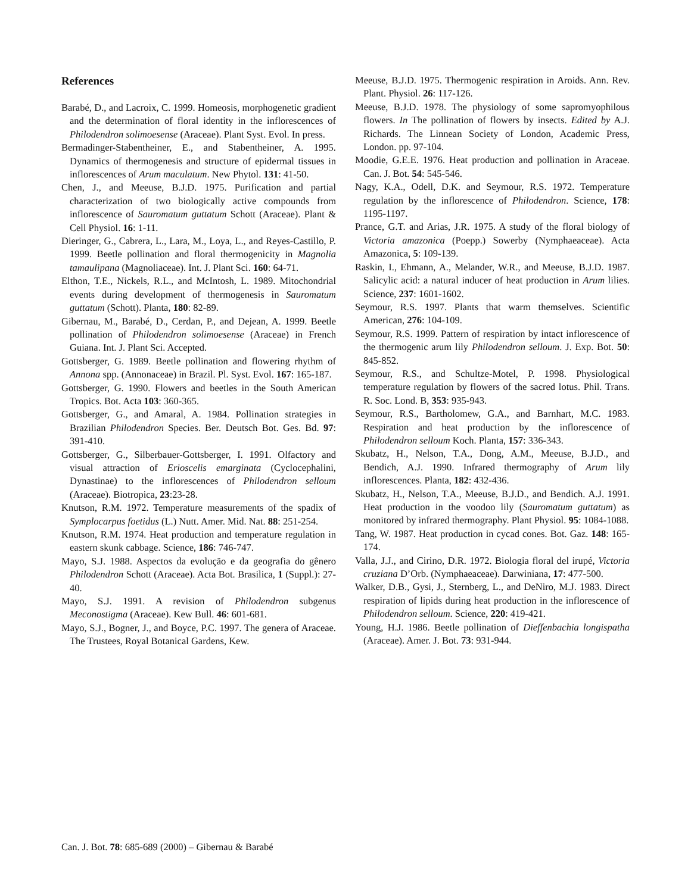References
Barabé, D., and Lacroix, C. 1999. Homeosis, morphogenetic gradient and the determination of floral identity in the inflorescences of Philodendron solimoesense (Araceae). Plant Syst. Evol. In press.
Bermadinger-Stabentheiner, E., and Stabentheiner, A. 1995. Dynamics of thermogenesis and structure of epidermal tissues in inflorescences of Arum maculatum. New Phytol. 131: 41-50.
Chen, J., and Meeuse, B.J.D. 1975. Purification and partial characterization of two biologically active compounds from inflorescence of Sauromatum guttatum Schott (Araceae). Plant & Cell Physiol. 16: 1-11.
Dieringer, G., Cabrera, L., Lara, M., Loya, L., and Reyes-Castillo, P. 1999. Beetle pollination and floral thermogenicity in Magnolia tamaulipana (Magnoliaceae). Int. J. Plant Sci. 160: 64-71.
Elthon, T.E., Nickels, R.L., and McIntosh, L. 1989. Mitochondrial events during development of thermogenesis in Sauromatum guttatum (Schott). Planta, 180: 82-89.
Gibernau, M., Barabé, D., Cerdan, P., and Dejean, A. 1999. Beetle pollination of Philodendron solimoesense (Araceae) in French Guiana. Int. J. Plant Sci. Accepted.
Gottsberger, G. 1989. Beetle pollination and flowering rhythm of Annona spp. (Annonaceae) in Brazil. Pl. Syst. Evol. 167: 165-187.
Gottsberger, G. 1990. Flowers and beetles in the South American Tropics. Bot. Acta 103: 360-365.
Gottsberger, G., and Amaral, A. 1984. Pollination strategies in Brazilian Philodendron Species. Ber. Deutsch Bot. Ges. Bd. 97: 391-410.
Gottsberger, G., Silberbauer-Gottsberger, I. 1991. Olfactory and visual attraction of Erioscelis emarginata (Cyclocephalini, Dynastinae) to the inflorescences of Philodendron selloum (Araceae). Biotropica, 23:23-28.
Knutson, R.M. 1972. Temperature measurements of the spadix of Symplocarpus foetidus (L.) Nutt. Amer. Mid. Nat. 88: 251-254.
Knutson, R.M. 1974. Heat production and temperature regulation in eastern skunk cabbage. Science, 186: 746-747.
Mayo, S.J. 1988. Aspectos da evolução e da geografia do gênero Philodendron Schott (Araceae). Acta Bot. Brasilica, 1 (Suppl.): 27-40.
Mayo, S.J. 1991. A revision of Philodendron subgenus Meconostigma (Araceae). Kew Bull. 46: 601-681.
Mayo, S.J., Bogner, J., and Boyce, P.C. 1997. The genera of Araceae. The Trustees, Royal Botanical Gardens, Kew.
Meeuse, B.J.D. 1975. Thermogenic respiration in Aroids. Ann. Rev. Plant. Physiol. 26: 117-126.
Meeuse, B.J.D. 1978. The physiology of some sapromyophilous flowers. In The pollination of flowers by insects. Edited by A.J. Richards. The Linnean Society of London, Academic Press, London. pp. 97-104.
Moodie, G.E.E. 1976. Heat production and pollination in Araceae. Can. J. Bot. 54: 545-546.
Nagy, K.A., Odell, D.K. and Seymour, R.S. 1972. Temperature regulation by the inflorescence of Philodendron. Science, 178: 1195-1197.
Prance, G.T. and Arias, J.R. 1975. A study of the floral biology of Victoria amazonica (Poepp.) Sowerby (Nymphaeaceae). Acta Amazonica, 5: 109-139.
Raskin, I., Ehmann, A., Melander, W.R., and Meeuse, B.J.D. 1987. Salicylic acid: a natural inducer of heat production in Arum lilies. Science, 237: 1601-1602.
Seymour, R.S. 1997. Plants that warm themselves. Scientific American, 276: 104-109.
Seymour, R.S. 1999. Pattern of respiration by intact inflorescence of the thermogenic arum lily Philodendron selloum. J. Exp. Bot. 50: 845-852.
Seymour, R.S., and Schultze-Motel, P. 1998. Physiological temperature regulation by flowers of the sacred lotus. Phil. Trans. R. Soc. Lond. B, 353: 935-943.
Seymour, R.S., Bartholomew, G.A., and Barnhart, M.C. 1983. Respiration and heat production by the inflorescence of Philodendron selloum Koch. Planta, 157: 336-343.
Skubatz, H., Nelson, T.A., Dong, A.M., Meeuse, B.J.D., and Bendich, A.J. 1990. Infrared thermography of Arum lily inflorescences. Planta, 182: 432-436.
Skubatz, H., Nelson, T.A., Meeuse, B.J.D., and Bendich. A.J. 1991. Heat production in the voodoo lily (Sauromatum guttatum) as monitored by infrared thermography. Plant Physiol. 95: 1084-1088.
Tang, W. 1987. Heat production in cycad cones. Bot. Gaz. 148: 165-174.
Valla, J.J., and Cirino, D.R. 1972. Biologia floral del irupé, Victoria cruziana D’Orb. (Nymphaeaceae). Darwiniana, 17: 477-500.
Walker, D.B., Gysi, J., Sternberg, L., and DeNiro, M.J. 1983. Direct respiration of lipids during heat production in the inflorescence of Philodendron selloum. Science, 220: 419-421.
Young, H.J. 1986. Beetle pollination of Dieffenbachia longispatha (Araceae). Amer. J. Bot. 73: 931-944.
Can. J. Bot. 78: 685-689 (2000) – Gibernau & Barabé